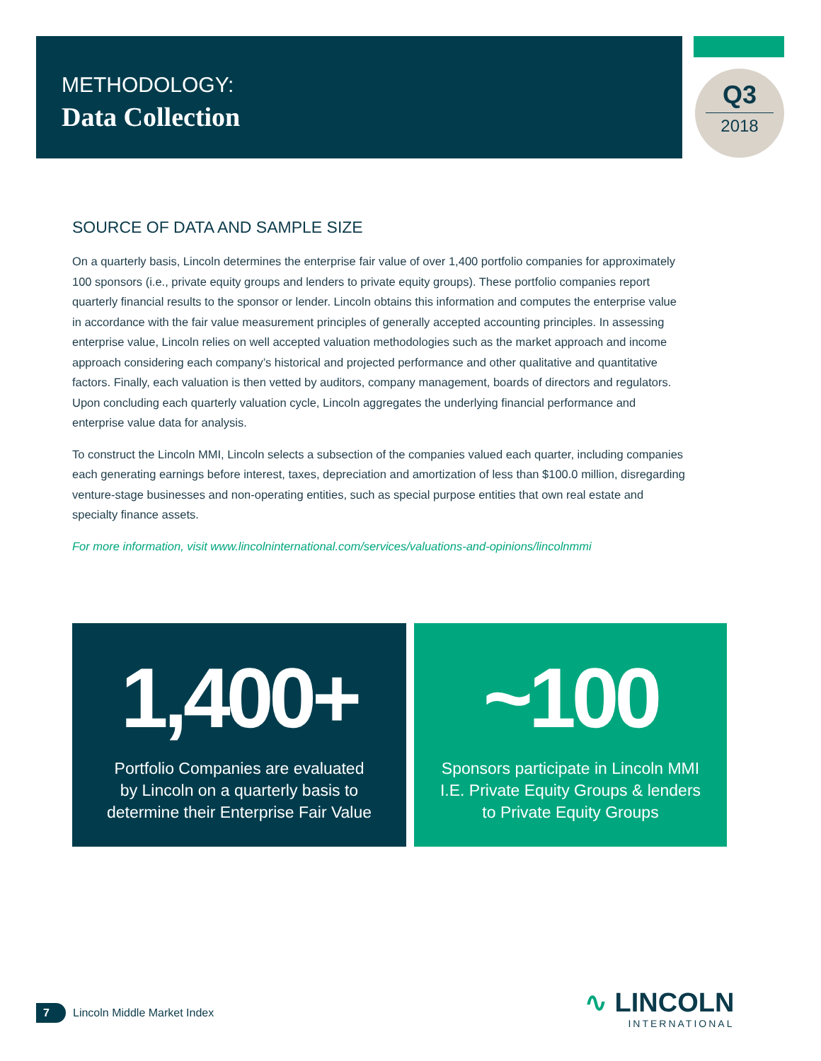METHODOLOGY:
Data Collection
Q3
2018
SOURCE OF DATA AND SAMPLE SIZE
On a quarterly basis, Lincoln determines the enterprise fair value of over 1,400 portfolio companies for approximately 100 sponsors (i.e., private equity groups and lenders to private equity groups). These portfolio companies report quarterly financial results to the sponsor or lender. Lincoln obtains this information and computes the enterprise value in accordance with the fair value measurement principles of generally accepted accounting principles. In assessing enterprise value, Lincoln relies on well accepted valuation methodologies such as the market approach and income approach considering each company’s historical and projected performance and other qualitative and quantitative factors. Finally, each valuation is then vetted by auditors, company management, boards of directors and regulators. Upon concluding each quarterly valuation cycle, Lincoln aggregates the underlying financial performance and enterprise value data for analysis.
To construct the Lincoln MMI, Lincoln selects a subsection of the companies valued each quarter, including companies each generating earnings before interest, taxes, depreciation and amortization of less than $100.0 million, disregarding venture-stage businesses and non-operating entities, such as special purpose entities that own real estate and specialty finance assets.
For more information, visit www.lincolninternational.com/services/valuations-and-opinions/lincolnmmi
1,400+
Portfolio Companies are evaluated
by Lincoln on a quarterly basis to
determine their Enterprise Fair Value
~100
Sponsors participate in Lincoln MMI
I.E. Private Equity Groups & lenders
to Private Equity Groups
7 Lincoln Middle Market Index
∿ LINCOLN
INTERNATIONAL